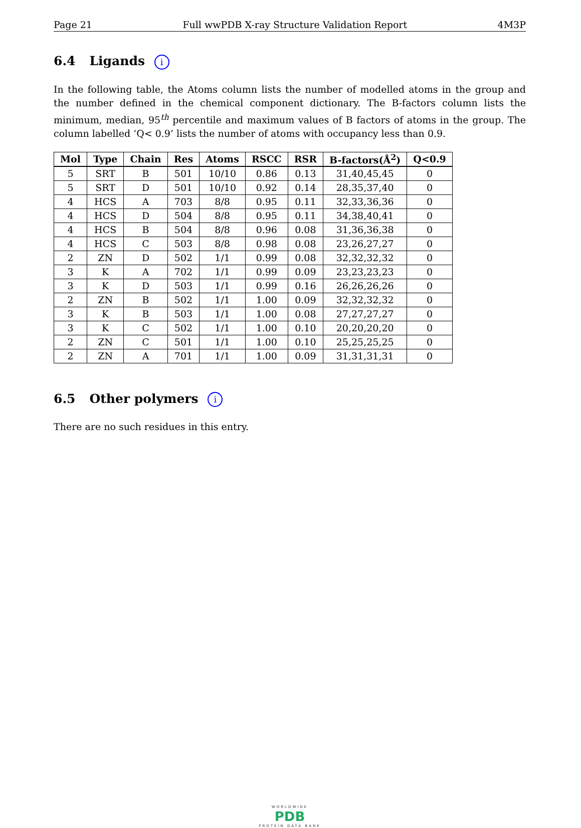Page 21 Full wwPDB X-ray Structure Validation Report 4M3P
6.4 Ligands i
In the following table, the Atoms column lists the number of modelled atoms in the group and the number defined in the chemical component dictionary. The B-factors column lists the minimum, median, 95<sup>th</sup> percentile and maximum values of B factors of atoms in the group. The column labelled ‘Q< 0.9’ lists the number of atoms with occupancy less than 0.9.
| Mol | Type | Chain | Res | Atoms | RSCC | RSR | B-factors(Å<sup>2</sup>) | Q<0.9 |
| --- | --- | --- | --- | --- | --- | --- | --- | --- |
| 5 | SRT | B | 501 | 10/10 | 0.86 | 0.13 | 31,40,45,45 | 0 |
| 5 | SRT | D | 501 | 10/10 | 0.92 | 0.14 | 28,35,37,40 | 0 |
| 4 | HCS | A | 703 | 8/8 | 0.95 | 0.11 | 32,33,36,36 | 0 |
| 4 | HCS | D | 504 | 8/8 | 0.95 | 0.11 | 34,38,40,41 | 0 |
| 4 | HCS | B | 504 | 8/8 | 0.96 | 0.08 | 31,36,36,38 | 0 |
| 4 | HCS | C | 503 | 8/8 | 0.98 | 0.08 | 23,26,27,27 | 0 |
| 2 | ZN | D | 502 | 1/1 | 0.99 | 0.08 | 32,32,32,32 | 0 |
| 3 | K | A | 702 | 1/1 | 0.99 | 0.09 | 23,23,23,23 | 0 |
| 3 | K | D | 503 | 1/1 | 0.99 | 0.16 | 26,26,26,26 | 0 |
| 2 | ZN | B | 502 | 1/1 | 1.00 | 0.09 | 32,32,32,32 | 0 |
| 3 | K | B | 503 | 1/1 | 1.00 | 0.08 | 27,27,27,27 | 0 |
| 3 | K | C | 502 | 1/1 | 1.00 | 0.10 | 20,20,20,20 | 0 |
| 2 | ZN | C | 501 | 1/1 | 1.00 | 0.10 | 25,25,25,25 | 0 |
| 2 | ZN | A | 701 | 1/1 | 1.00 | 0.09 | 31,31,31,31 | 0 |
6.5 Other polymers i
There are no such residues in this entry.
WORLDWIDE
PDB
PROTEIN DATA BANK